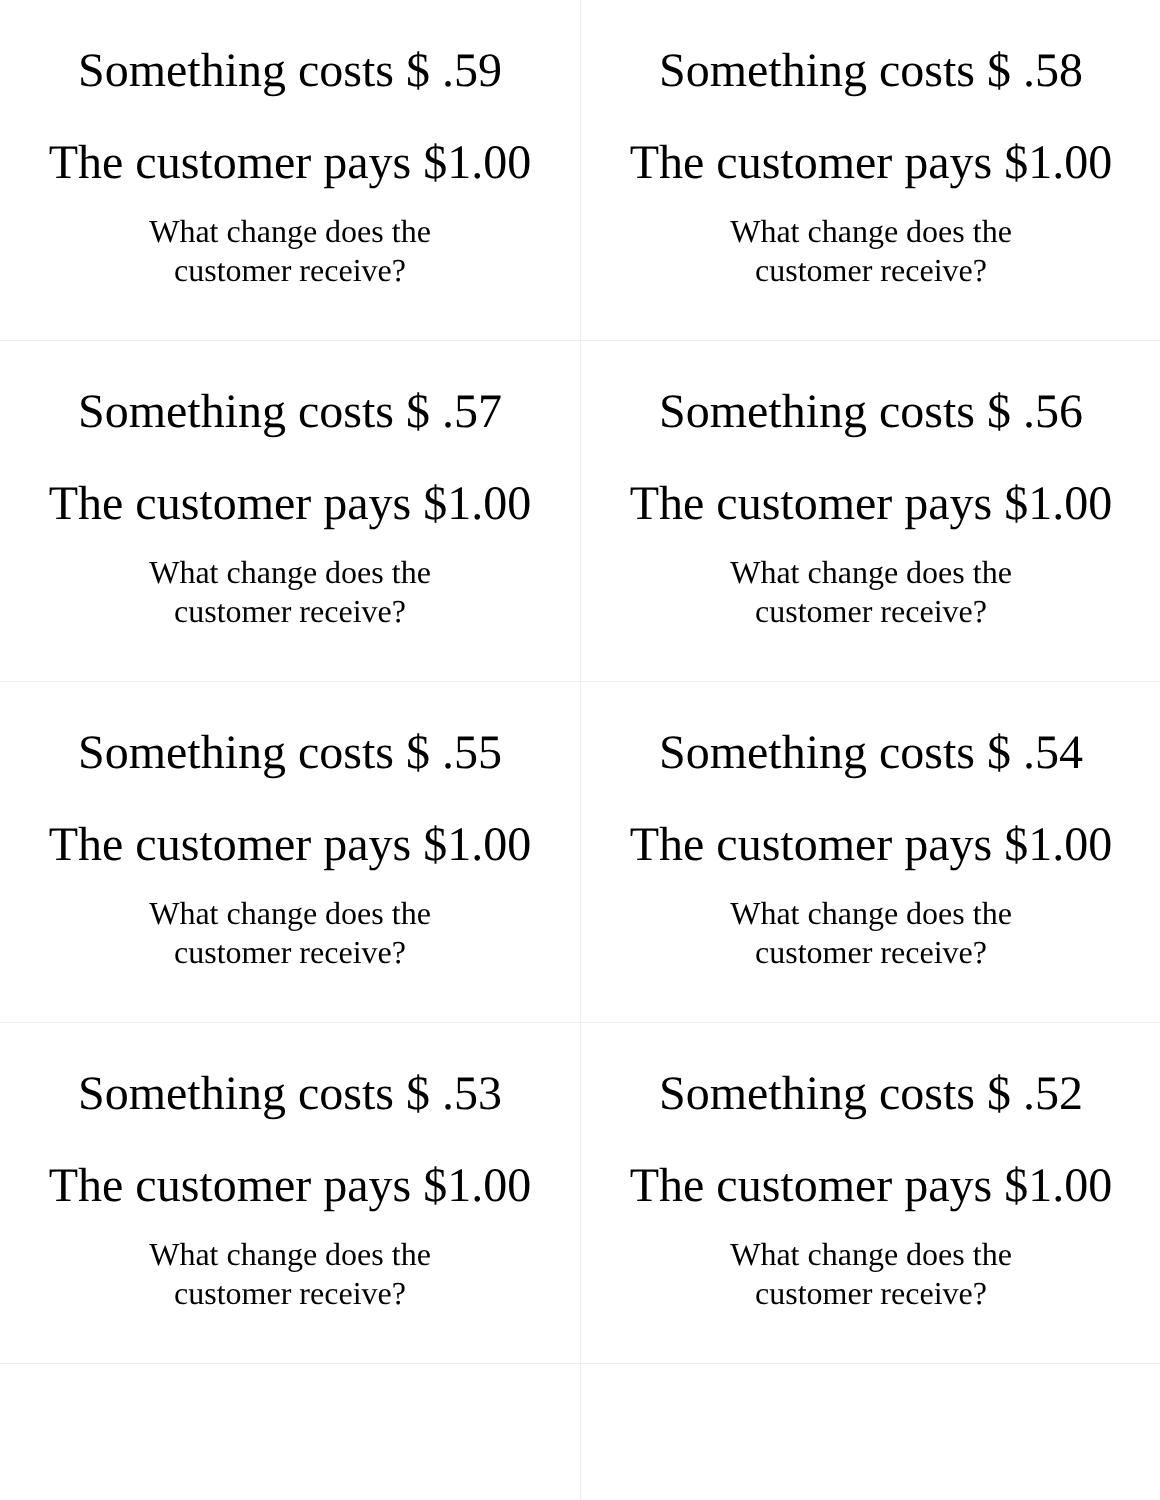| Something costs $ .59 The customer pays $1.00 What change does the customer receive? | Something costs $ .58 The customer pays $1.00 What change does the customer receive? |
| Something costs $ .57 The customer pays $1.00 What change does the customer receive? | Something costs $ .56 The customer pays $1.00 What change does the customer receive? |
| Something costs $ .55 The customer pays $1.00 What change does the customer receive? | Something costs $ .54 The customer pays $1.00 What change does the customer receive? |
| Something costs $ .53 The customer pays $1.00 What change does the customer receive? | Something costs $ .52 The customer pays $1.00 What change does the customer receive? |